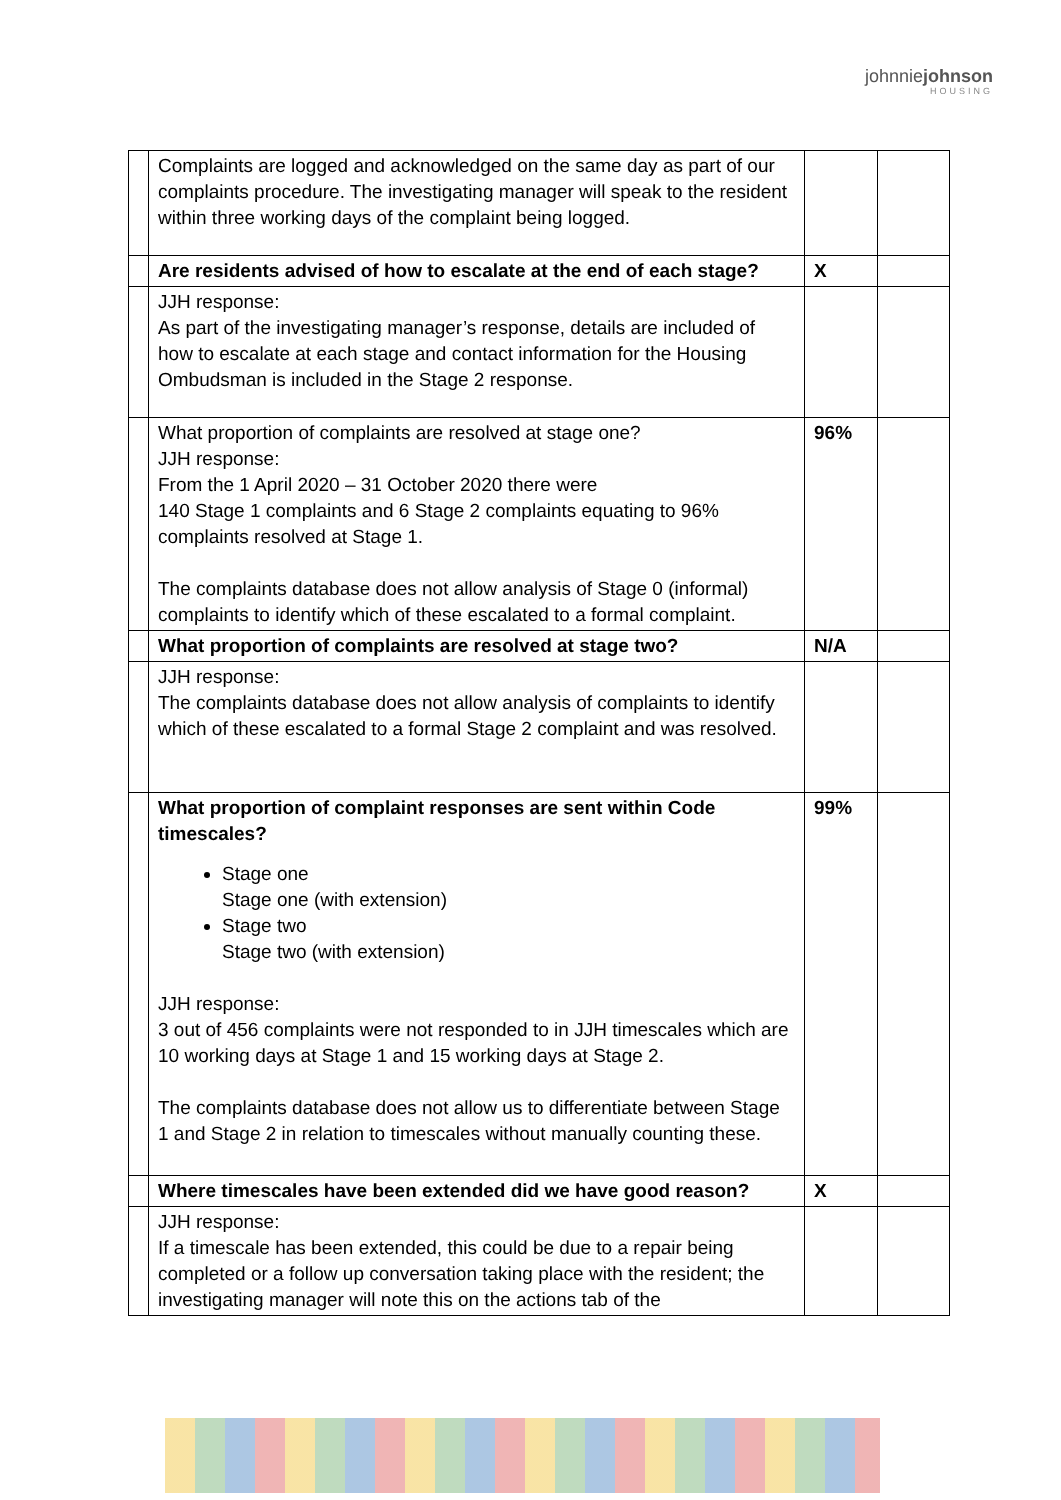johnniejohnson
HOUSING
| | Complaints are logged and acknowledged on the same day as part of our complaints procedure. The investigating manager will speak to the resident within three working days of the complaint being logged. | | |
| | Are residents advised of how to escalate at the end of each stage? | X | |
| | JJH response: As part of the investigating manager’s response, details are included of how to escalate at each stage and contact information for the Housing Ombudsman is included in the Stage 2 response. | | |
| | What proportion of complaints are resolved at stage one? JJH response: From the 1 April 2020 – 31 October 2020 there were 140 Stage 1 complaints and 6 Stage 2 complaints equating to 96% complaints resolved at Stage 1. The complaints database does not allow analysis of Stage 0 (informal) complaints to identify which of these escalated to a formal complaint. | 96% | |
| | What proportion of complaints are resolved at stage two? | N/A | |
| | JJH response: The complaints database does not allow analysis of complaints to identify which of these escalated to a formal Stage 2 complaint and was resolved. | | |
| | What proportion of complaint responses are sent within Code timescales? Stage one Stage one (with extension) Stage two Stage two (with extension) JJH response: 3 out of 456 complaints were not responded to in JJH timescales which are 10 working days at Stage 1 and 15 working days at Stage 2. The complaints database does not allow us to differentiate between Stage 1 and Stage 2 in relation to timescales without manually counting these. | 99% | |
| | Where timescales have been extended did we have good reason? | X | |
| | JJH response: If a timescale has been extended, this could be due to a repair being completed or a follow up conversation taking place with the resident; the investigating manager will note this on the actions tab of the | | |